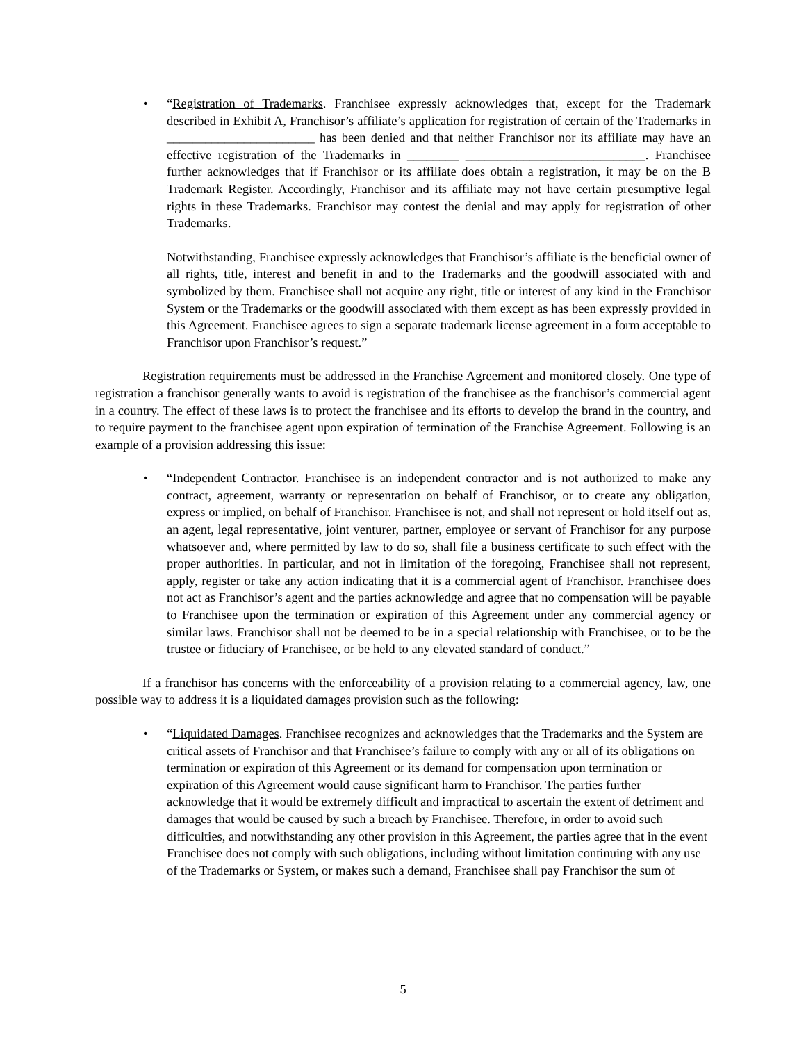•
“Registration of Trademarks. Franchisee expressly acknowledges that, except for the Trademark described in Exhibit A, Franchisor’s affiliate’s application for registration of certain of the Trademarks in _______________________ has been denied and that neither Franchisor nor its affiliate may have an effective registration of the Trademarks in ________ ____________________________. Franchisee further acknowledges that if Franchisor or its affiliate does obtain a registration, it may be on the B Trademark Register. Accordingly, Franchisor and its affiliate may not have certain presumptive legal rights in these Trademarks. Franchisor may contest the denial and may apply for registration of other Trademarks.
Notwithstanding, Franchisee expressly acknowledges that Franchisor’s affiliate is the beneficial owner of all rights, title, interest and benefit in and to the Trademarks and the goodwill associated with and symbolized by them. Franchisee shall not acquire any right, title or interest of any kind in the Franchisor System or the Trademarks or the goodwill associated with them except as has been expressly provided in this Agreement. Franchisee agrees to sign a separate trademark license agreement in a form acceptable to Franchisor upon Franchisor’s request.”
Registration requirements must be addressed in the Franchise Agreement and monitored closely. One type of registration a franchisor generally wants to avoid is registration of the franchisee as the franchisor’s commercial agent in a country. The effect of these laws is to protect the franchisee and its efforts to develop the brand in the country, and to require payment to the franchisee agent upon expiration of termination of the Franchise Agreement. Following is an example of a provision addressing this issue:
•
“Independent Contractor. Franchisee is an independent contractor and is not authorized to make any contract, agreement, warranty or representation on behalf of Franchisor, or to create any obligation, express or implied, on behalf of Franchisor. Franchisee is not, and shall not represent or hold itself out as, an agent, legal representative, joint venturer, partner, employee or servant of Franchisor for any purpose whatsoever and, where permitted by law to do so, shall file a business certificate to such effect with the proper authorities. In particular, and not in limitation of the foregoing, Franchisee shall not represent, apply, register or take any action indicating that it is a commercial agent of Franchisor. Franchisee does not act as Franchisor’s agent and the parties acknowledge and agree that no compensation will be payable to Franchisee upon the termination or expiration of this Agreement under any commercial agency or similar laws. Franchisor shall not be deemed to be in a special relationship with Franchisee, or to be the trustee or fiduciary of Franchisee, or be held to any elevated standard of conduct.”
If a franchisor has concerns with the enforceability of a provision relating to a commercial agency, law, one possible way to address it is a liquidated damages provision such as the following:
•
“Liquidated Damages. Franchisee recognizes and acknowledges that the Trademarks and the System are critical assets of Franchisor and that Franchisee’s failure to comply with any or all of its obligations on termination or expiration of this Agreement or its demand for compensation upon termination or expiration of this Agreement would cause significant harm to Franchisor. The parties further acknowledge that it would be extremely difficult and impractical to ascertain the extent of detriment and damages that would be caused by such a breach by Franchisee. Therefore, in order to avoid such difficulties, and notwithstanding any other provision in this Agreement, the parties agree that in the event Franchisee does not comply with such obligations, including without limitation continuing with any use of the Trademarks or System, or makes such a demand, Franchisee shall pay Franchisor the sum of
5